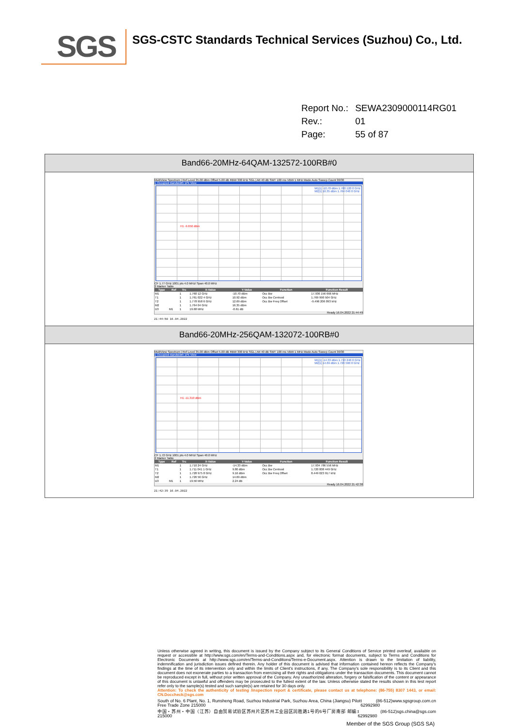SGS
SGS-CSTC Standards Technical Services (Suzhou) Co., Ltd.
| Report No.: | SEWA2309000114RG01 |
| Rev.: | 01 |
| Page: | 55 of 87 |
Band66-20MHz-64QAM-132572-100RB#0
MultiView Spectrum | Ref Level 35.00 dBm Offset 5.00 dB RBW 300 kHz SGL | Att 40 dB SWT 100 ms VBW 1 MHz Mode Auto Sweep Count 30/30
1 Occupied Bandwidth 1Pk View
M1[1] -10.70 dBm 1.760 120 0 GHz
M2[1] 16.35 dBm 1.764 040 0 GHz
H1 -9.650 dBm
CF 1.77 GHz 1001 pts 4.0 MHz/ Span 40.0 MHz
2 Marker Table
| Type | Ref | Trc | X-Value | Y-Value | Function | Function Result |
| --- | --- | --- | --- | --- | --- | --- |
| M1 | | 1 | 1.760 12 GHz | -10.70 dBm | Occ Bw | 17.936 156 666 MHz |
| T1 | | 1 | 1.761 022 4 GHz | 10.92 dBm | Occ Bw Centroid | 1.769 990 504 GHz |
| T2 | | 1 | 1.778 958 6 GHz | 12.69 dBm | Occ Bw Freq Offset | -9.496 206 093 kHz |
| M2 | | 1 | 1.764 04 GHz | 16.35 dBm | | |
| D3 | M1 | 1 | 19.68 MHz | -0.61 dB | | |
Ready 16.04.2022 21:44:49
21:44:50 16.04.2022
Band66-20MHz-256QAM-132072-100RB#0
MultiView Spectrum | Ref Level 35.00 dBm Offset 5.00 dB RBW 300 kHz SGL | Att 40 dB SWT 100 ms VBW 1 MHz Mode Auto Sweep Count 30/30
1 Occupied Bandwidth 1Pk View
M1[1] -14.33 dBm 1.710 240 0 GHz
M2[1] 14.69 dBm 1.726 560 0 GHz
H1 -11.310 dBm
CF 1.72 GHz 1001 pts 4.0 MHz/ Span 40.0 MHz
2 Marker Table
| Type | Ref | Trc | X-Value | Y-Value | Function | Function Result |
| --- | --- | --- | --- | --- | --- | --- |
| M1 | | 1 | 1.710 24 GHz | -14.33 dBm | Occ Bw | 17.934 786 556 MHz |
| T1 | | 1 | 1.711 041 1 GHz | 9.80 dBm | Occ Bw Centroid | 1.720 008 449 GHz |
| T2 | | 1 | 1.728 975 8 GHz | 9.16 dBm | Occ Bw Freq Offset | 8.449 023 917 kHz |
| M2 | | 1 | 1.726 56 GHz | 14.69 dBm | | |
| D3 | M1 | 1 | 19.56 MHz | 2.24 dB | | |
Ready 16.04.2022 21:42:38
21:42:39 16.04.2022
Unless otherwise agreed in writing, this document is issued by the Company subject to its General Conditions of Service printed overleaf, available on request or accessible at http://www.sgs.com/en/Terms-and-Conditions.aspx and, for electronic format documents, subject to Terms and Conditions for Electronic Documents at http://www.sgs.com/en/Terms-and-Conditions/Terms-e-Document.aspx. Attention is drawn to the limitation of liability, indemnification and jurisdiction issues defined therein. Any holder of this document is advised that information contained hereon reflects the Company's findings at the time of its intervention only and within the limits of Client's instructions, if any. The Company's sole responsibility is to its Client and this document does not exonerate parties to a transaction from exercising all their rights and obligations under the transaction documents. This document cannot be reproduced except in full, without prior written approval of the Company. Any unauthorized alteration, forgery or falsification of the content or appearance of this document is unlawful and offenders may be prosecuted to the fullest extent of the law. Unless otherwise stated the results shown in this test report refer only to the sample(s) tested and such sample(s) are retained for 30 days only.
Attention: To check the authenticity of testing /inspection report & certificate, please contact us at telephone: (86-755) 8307 1443, or email: CN.Doccheck@sgs.com
South of No. 6 Plant, No. 1, Runsheng Road, Suzhou Industrial Park, Suzhou Area, China (Jiangsu) Pilot Free Trade Zone 215000 t (86-512) 62992980 www.sgsgroup.com.cn
中国・苏州・中国（江苏）自由贸易试验区苏州片区苏州工业园区润胜路1号的6号厂房南部 邮编: 215000 t (86-512) 62992980 sgs.china@sgs.com
Member of the SGS Group (SGS SA)